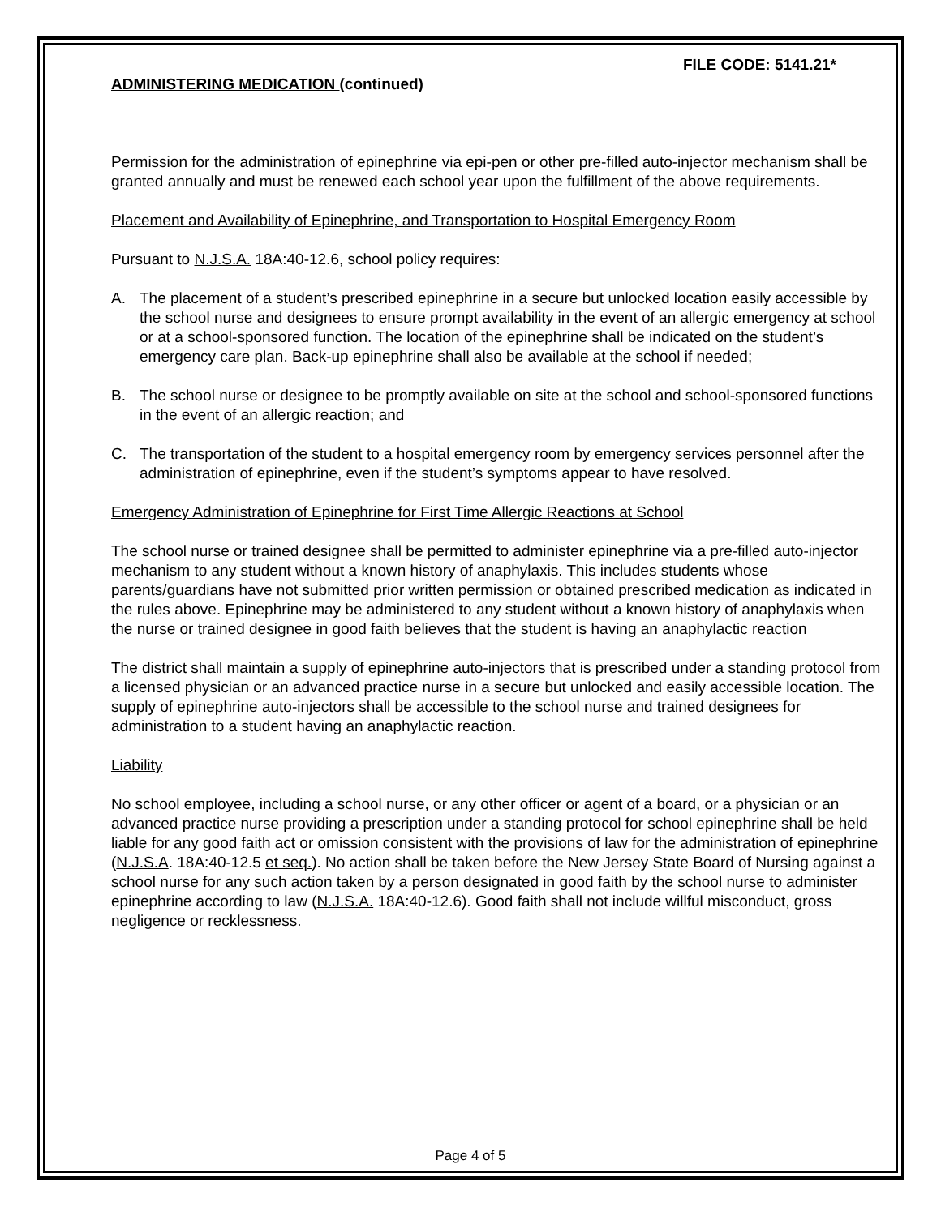FILE CODE: 5141.21*
ADMINISTERING MEDICATION (continued)
Permission for the administration of epinephrine via epi-pen or other pre-filled auto-injector mechanism shall be granted annually and must be renewed each school year upon the fulfillment of the above requirements.
Placement and Availability of Epinephrine, and Transportation to Hospital Emergency Room
Pursuant to N.J.S.A. 18A:40-12.6, school policy requires:
A. The placement of a student’s prescribed epinephrine in a secure but unlocked location easily accessible by the school nurse and designees to ensure prompt availability in the event of an allergic emergency at school or at a school-sponsored function. The location of the epinephrine shall be indicated on the student’s emergency care plan. Back-up epinephrine shall also be available at the school if needed;
B. The school nurse or designee to be promptly available on site at the school and school-sponsored functions in the event of an allergic reaction; and
C. The transportation of the student to a hospital emergency room by emergency services personnel after the administration of epinephrine, even if the student’s symptoms appear to have resolved.
Emergency Administration of Epinephrine for First Time Allergic Reactions at School
The school nurse or trained designee shall be permitted to administer epinephrine via a pre-filled auto-injector mechanism to any student without a known history of anaphylaxis. This includes students whose parents/guardians have not submitted prior written permission or obtained prescribed medication as indicated in the rules above. Epinephrine may be administered to any student without a known history of anaphylaxis when the nurse or trained designee in good faith believes that the student is having an anaphylactic reaction
The district shall maintain a supply of epinephrine auto-injectors that is prescribed under a standing protocol from a licensed physician or an advanced practice nurse in a secure but unlocked and easily accessible location. The supply of epinephrine auto-injectors shall be accessible to the school nurse and trained designees for administration to a student having an anaphylactic reaction.
Liability
No school employee, including a school nurse, or any other officer or agent of a board, or a physician or an advanced practice nurse providing a prescription under a standing protocol for school epinephrine shall be held liable for any good faith act or omission consistent with the provisions of law for the administration of epinephrine (N.J.S.A. 18A:40-12.5 et seq.). No action shall be taken before the New Jersey State Board of Nursing against a school nurse for any such action taken by a person designated in good faith by the school nurse to administer epinephrine according to law (N.J.S.A. 18A:40-12.6). Good faith shall not include willful misconduct, gross negligence or recklessness.
Page 4 of 5